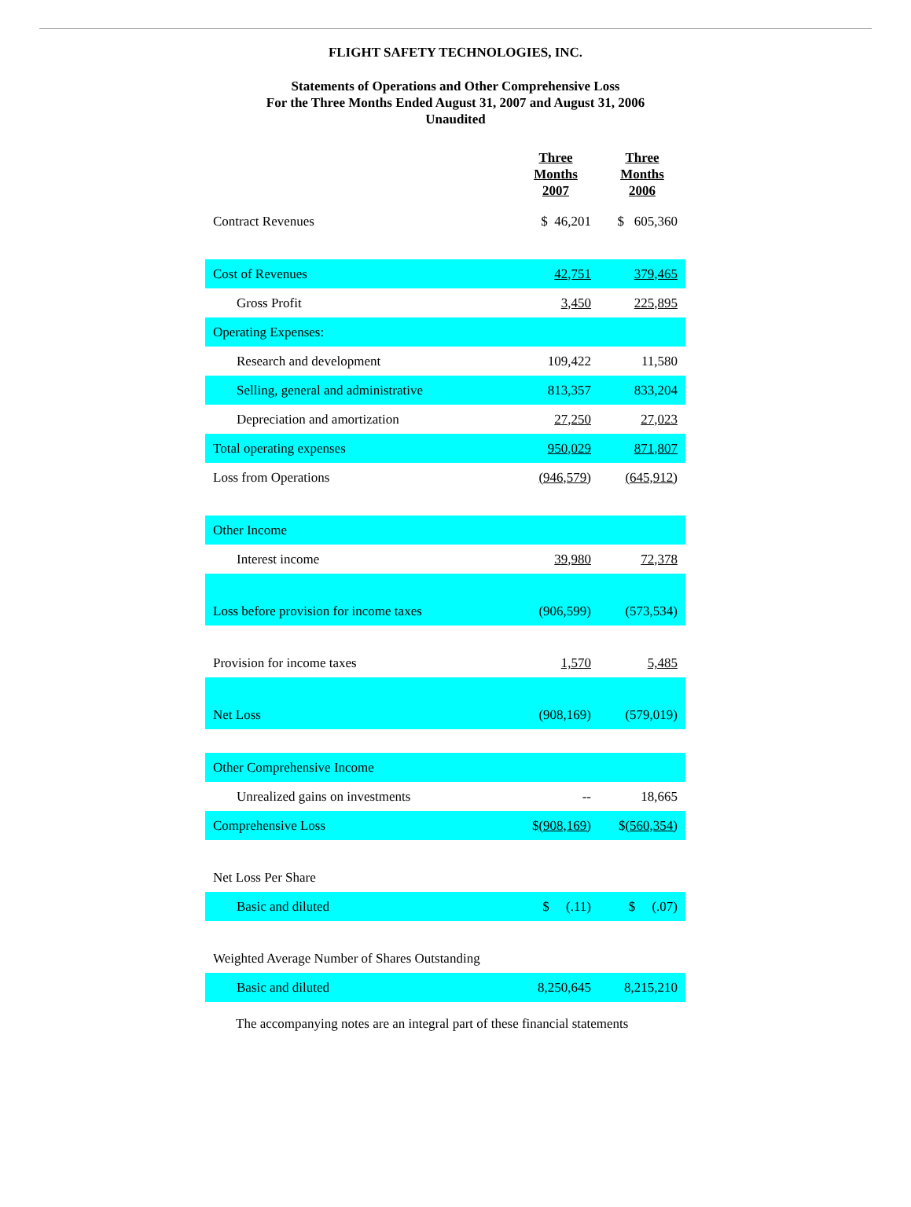FLIGHT SAFETY TECHNOLOGIES, INC.
Statements of Operations and Other Comprehensive Loss
For the Three Months Ended August 31, 2007 and August 31, 2006
Unaudited
| | Three Months 2007 | Three Months 2006 |
| --- | --- | --- |
| Contract Revenues | $ 46,201 | $ 605,360 |
| Cost of Revenues | 42,751 | 379,465 |
| Gross Profit | 3,450 | 225,895 |
| Operating Expenses: | | |
| Research and development | 109,422 | 11,580 |
| Selling, general and administrative | 813,357 | 833,204 |
| Depreciation and amortization | 27,250 | 27,023 |
| Total operating expenses | 950,029 | 871,807 |
| Loss from Operations | (946,579) | (645,912) |
| Other Income | | |
| Interest income | 39,980 | 72,378 |
| Loss before provision for income taxes | (906,599) | (573,534) |
| Provision for income taxes | 1,570 | 5,485 |
| Net Loss | (908,169) | (579,019) |
| Other Comprehensive Income | | |
| Unrealized gains on investments | -- | 18,665 |
| Comprehensive Loss | $ (908,169) | $ (560,354) |
| Net Loss Per Share | | |
| Basic and diluted | $ (.11) | $ (.07) |
| Weighted Average Number of Shares Outstanding | | |
| Basic and diluted | 8,250,645 | 8,215,210 |
The accompanying notes are an integral part of these financial statements